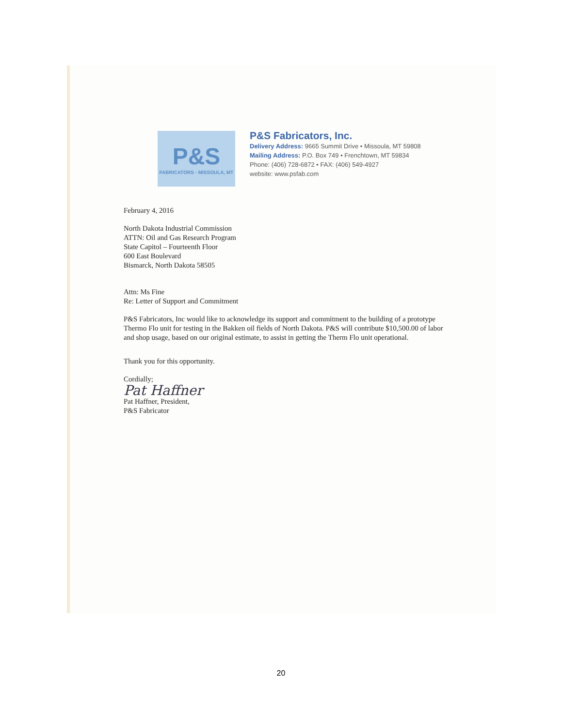P&S
FABRICATORS · MISSOULA, MT
P&S Fabricators, Inc.
Delivery Address: 9665 Summit Drive • Missoula, MT 59808
Mailing Address: P.O. Box 749 • Frenchtown, MT 59834
Phone: (406) 728-6872 • FAX: (406) 549-4927
website: www.psfab.com
February 4, 2016
North Dakota Industrial Commission
ATTN: Oil and Gas Research Program
State Capitol – Fourteenth Floor
600 East Boulevard
Bismarck, North Dakota 58505
Attn: Ms Fine
Re: Letter of Support and Commitment
P&S Fabricators, Inc would like to acknowledge its support and commitment to the building of a prototype Thermo Flo unit for testing in the Bakken oil fields of North Dakota. P&S will contribute $10,500.00 of labor and shop usage, based on our original estimate, to assist in getting the Therm Flo unit operational.
Thank you for this opportunity.
Cordially;
Pat Haffner
Pat Haffner, President,
P&S Fabricator
20